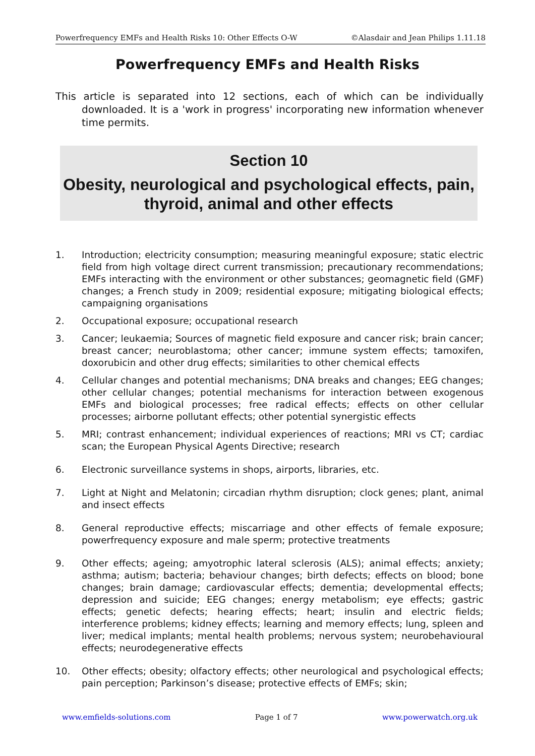Powerfrequency EMFs and Health Risks 10: Other Effects O-W ©Alasdair and Jean Philips 1.11.18
Powerfrequency EMFs and Health Risks
This article is separated into 12 sections, each of which can be individually downloaded. It is a 'work in progress' incorporating new information whenever time permits.
Section 10
Obesity, neurological and psychological effects, pain, thyroid, animal and other effects
1. Introduction; electricity consumption; measuring meaningful exposure; static electric field from high voltage direct current transmission; precautionary recommendations; EMFs interacting with the environment or other substances; geomagnetic field (GMF) changes; a French study in 2009; residential exposure; mitigating biological effects; campaigning organisations
2. Occupational exposure; occupational research
3. Cancer; leukaemia; Sources of magnetic field exposure and cancer risk; brain cancer; breast cancer; neuroblastoma; other cancer; immune system effects; tamoxifen, doxorubicin and other drug effects; similarities to other chemical effects
4. Cellular changes and potential mechanisms; DNA breaks and changes; EEG changes; other cellular changes; potential mechanisms for interaction between exogenous EMFs and biological processes; free radical effects; effects on other cellular processes; airborne pollutant effects; other potential synergistic effects
5. MRI; contrast enhancement; individual experiences of reactions; MRI vs CT; cardiac scan; the European Physical Agents Directive; research
6. Electronic surveillance systems in shops, airports, libraries, etc.
7. Light at Night and Melatonin; circadian rhythm disruption; clock genes; plant, animal and insect effects
8. General reproductive effects; miscarriage and other effects of female exposure; powerfrequency exposure and male sperm; protective treatments
9. Other effects; ageing; amyotrophic lateral sclerosis (ALS); animal effects; anxiety; asthma; autism; bacteria; behaviour changes; birth defects; effects on blood; bone changes; brain damage; cardiovascular effects; dementia; developmental effects; depression and suicide; EEG changes; energy metabolism; eye effects; gastric effects; genetic defects; hearing effects; heart; insulin and electric fields; interference problems; kidney effects; learning and memory effects; lung, spleen and liver; medical implants; mental health problems; nervous system; neurobehavioural effects; neurodegenerative effects
10. Other effects; obesity; olfactory effects; other neurological and psychological effects; pain perception; Parkinson’s disease; protective effects of EMFs; skin;
www.emfields-solutions.com Page 1 of 7 www.powerwatch.org.uk